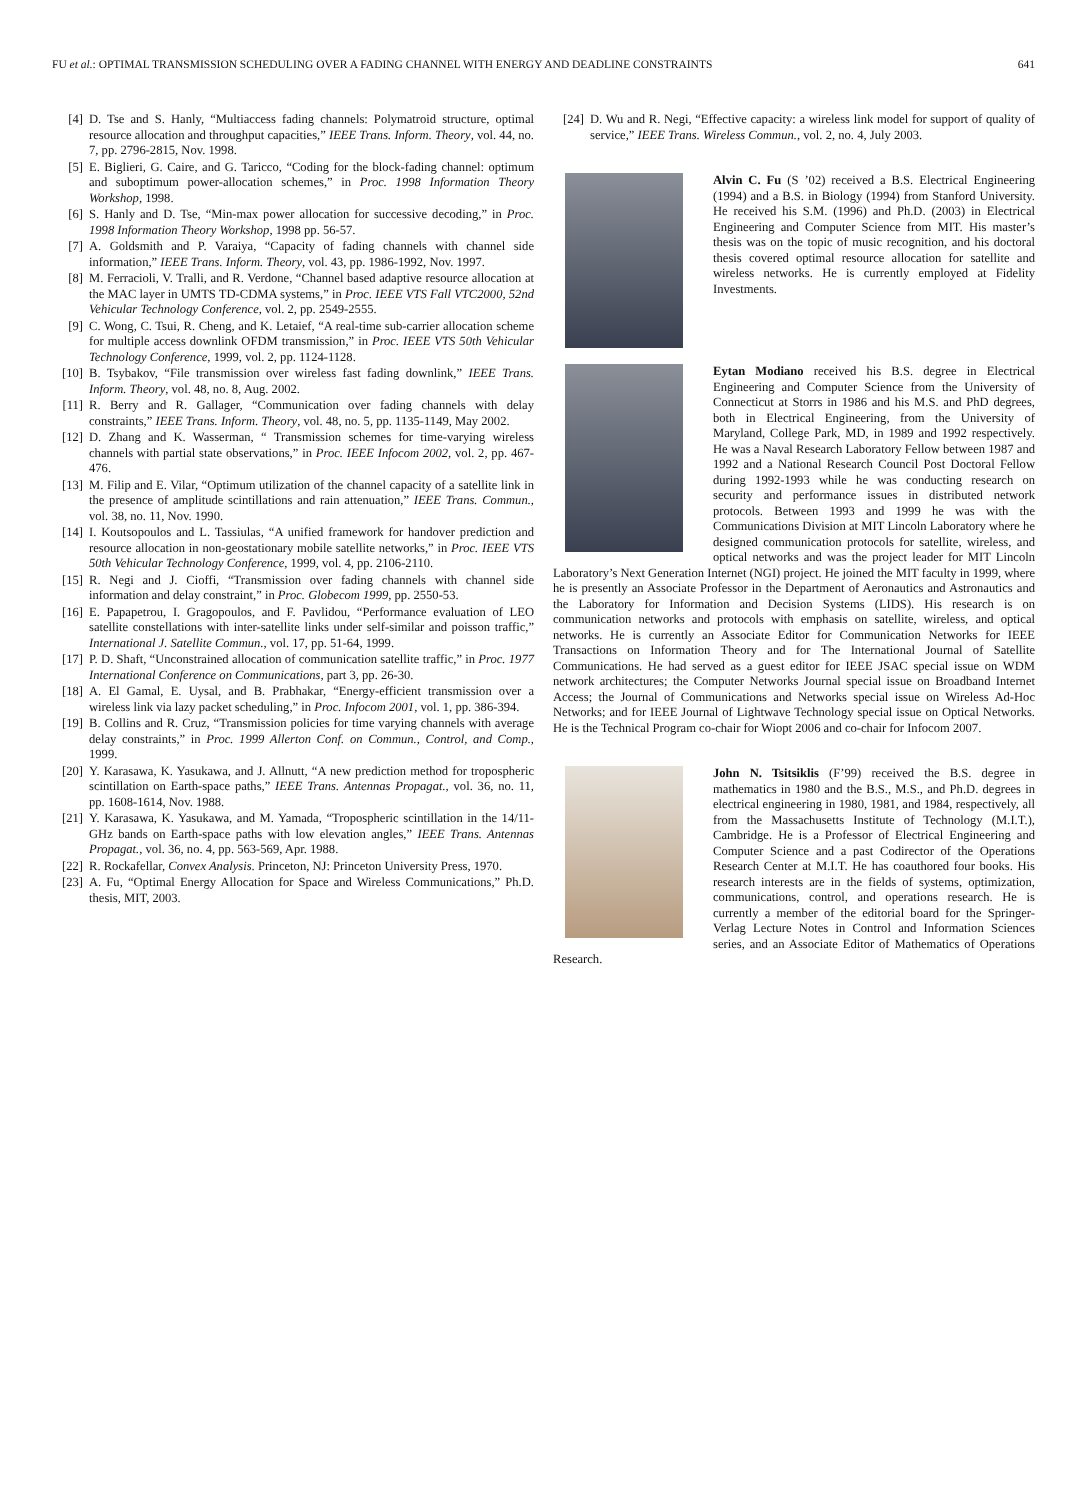FU et al.: OPTIMAL TRANSMISSION SCHEDULING OVER A FADING CHANNEL WITH ENERGY AND DEADLINE CONSTRAINTS 641
[4] D. Tse and S. Hanly, “Multiaccess fading channels: Polymatroid structure, optimal resource allocation and throughput capacities,” IEEE Trans. Inform. Theory, vol. 44, no. 7, pp. 2796-2815, Nov. 1998.
[5] E. Biglieri, G. Caire, and G. Taricco, “Coding for the block-fading channel: optimum and suboptimum power-allocation schemes,” in Proc. 1998 Information Theory Workshop, 1998.
[6] S. Hanly and D. Tse, “Min-max power allocation for successive decoding,” in Proc. 1998 Information Theory Workshop, 1998 pp. 56-57.
[7] A. Goldsmith and P. Varaiya, “Capacity of fading channels with channel side information,” IEEE Trans. Inform. Theory, vol. 43, pp. 1986-1992, Nov. 1997.
[8] M. Ferracioli, V. Tralli, and R. Verdone, “Channel based adaptive resource allocation at the MAC layer in UMTS TD-CDMA systems,” in Proc. IEEE VTS Fall VTC2000, 52nd Vehicular Technology Conference, vol. 2, pp. 2549-2555.
[9] C. Wong, C. Tsui, R. Cheng, and K. Letaief, “A real-time sub-carrier allocation scheme for multiple access downlink OFDM transmission,” in Proc. IEEE VTS 50th Vehicular Technology Conference, 1999, vol. 2, pp. 1124-1128.
[10] B. Tsybakov, “File transmission over wireless fast fading downlink,” IEEE Trans. Inform. Theory, vol. 48, no. 8, Aug. 2002.
[11] R. Berry and R. Gallager, “Communication over fading channels with delay constraints,” IEEE Trans. Inform. Theory, vol. 48, no. 5, pp. 1135-1149, May 2002.
[12] D. Zhang and K. Wasserman, “ Transmission schemes for time-varying wireless channels with partial state observations,” in Proc. IEEE Infocom 2002, vol. 2, pp. 467-476.
[13] M. Filip and E. Vilar, “Optimum utilization of the channel capacity of a satellite link in the presence of amplitude scintillations and rain attenuation,” IEEE Trans. Commun., vol. 38, no. 11, Nov. 1990.
[14] I. Koutsopoulos and L. Tassiulas, “A unified framework for handover prediction and resource allocation in non-geostationary mobile satellite networks,” in Proc. IEEE VTS 50th Vehicular Technology Conference, 1999, vol. 4, pp. 2106-2110.
[15] R. Negi and J. Cioffi, “Transmission over fading channels with channel side information and delay constraint,” in Proc. Globecom 1999, pp. 2550-53.
[16] E. Papapetrou, I. Gragopoulos, and F. Pavlidou, “Performance evaluation of LEO satellite constellations with inter-satellite links under self-similar and poisson traffic,” International J. Satellite Commun., vol. 17, pp. 51-64, 1999.
[17] P. D. Shaft, “Unconstrained allocation of communication satellite traffic,” in Proc. 1977 International Conference on Communications, part 3, pp. 26-30.
[18] A. El Gamal, E. Uysal, and B. Prabhakar, “Energy-efficient transmission over a wireless link via lazy packet scheduling,” in Proc. Infocom 2001, vol. 1, pp. 386-394.
[19] B. Collins and R. Cruz, “Transmission policies for time varying channels with average delay constraints,” in Proc. 1999 Allerton Conf. on Commun., Control, and Comp., 1999.
[20] Y. Karasawa, K. Yasukawa, and J. Allnutt, “A new prediction method for tropospheric scintillation on Earth-space paths,” IEEE Trans. Antennas Propagat., vol. 36, no. 11, pp. 1608-1614, Nov. 1988.
[21] Y. Karasawa, K. Yasukawa, and M. Yamada, “Tropospheric scintillation in the 14/11-GHz bands on Earth-space paths with low elevation angles,” IEEE Trans. Antennas Propagat., vol. 36, no. 4, pp. 563-569, Apr. 1988.
[22] R. Rockafellar, Convex Analysis. Princeton, NJ: Princeton University Press, 1970.
[23] A. Fu, “Optimal Energy Allocation for Space and Wireless Communications,” Ph.D. thesis, MIT, 2003.
[24] D. Wu and R. Negi, “Effective capacity: a wireless link model for support of quality of service,” IEEE Trans. Wireless Commun., vol. 2, no. 4, July 2003.
Alvin C. Fu (S ’02) received a B.S. Electrical Engineering (1994) and a B.S. in Biology (1994) from Stanford University. He received his S.M. (1996) and Ph.D. (2003) in Electrical Engineering and Computer Science from MIT. His master’s thesis was on the topic of music recognition, and his doctoral thesis covered optimal resource allocation for satellite and wireless networks. He is currently employed at Fidelity Investments.
Eytan Modiano received his B.S. degree in Electrical Engineering and Computer Science from the University of Connecticut at Storrs in 1986 and his M.S. and PhD degrees, both in Electrical Engineering, from the University of Maryland, College Park, MD, in 1989 and 1992 respectively. He was a Naval Research Laboratory Fellow between 1987 and 1992 and a National Research Council Post Doctoral Fellow during 1992-1993 while he was conducting research on security and performance issues in distributed network protocols. Between 1993 and 1999 he was with the Communications Division at MIT Lincoln Laboratory where he designed communication protocols for satellite, wireless, and optical networks and was the project leader for MIT Lincoln Laboratory’s Next Generation Internet (NGI) project. He joined the MIT faculty in 1999, where he is presently an Associate Professor in the Department of Aeronautics and Astronautics and the Laboratory for Information and Decision Systems (LIDS). His research is on communication networks and protocols with emphasis on satellite, wireless, and optical networks. He is currently an Associate Editor for Communication Networks for IEEE Transactions on Information Theory and for The International Journal of Satellite Communications. He had served as a guest editor for IEEE JSAC special issue on WDM network architectures; the Computer Networks Journal special issue on Broadband Internet Access; the Journal of Communications and Networks special issue on Wireless Ad-Hoc Networks; and for IEEE Journal of Lightwave Technology special issue on Optical Networks. He is the Technical Program co-chair for Wiopt 2006 and co-chair for Infocom 2007.
John N. Tsitsiklis (F’99) received the B.S. degree in mathematics in 1980 and the B.S., M.S., and Ph.D. degrees in electrical engineering in 1980, 1981, and 1984, respectively, all from the Massachusetts Institute of Technology (M.I.T.), Cambridge. He is a Professor of Electrical Engineering and Computer Science and a past Codirector of the Operations Research Center at M.I.T. He has coauthored four books. His research interests are in the fields of systems, optimization, communications, control, and operations research. He is currently a member of the editorial board for the Springer-Verlag Lecture Notes in Control and Information Sciences series, and an Associate Editor of Mathematics of Operations Research.